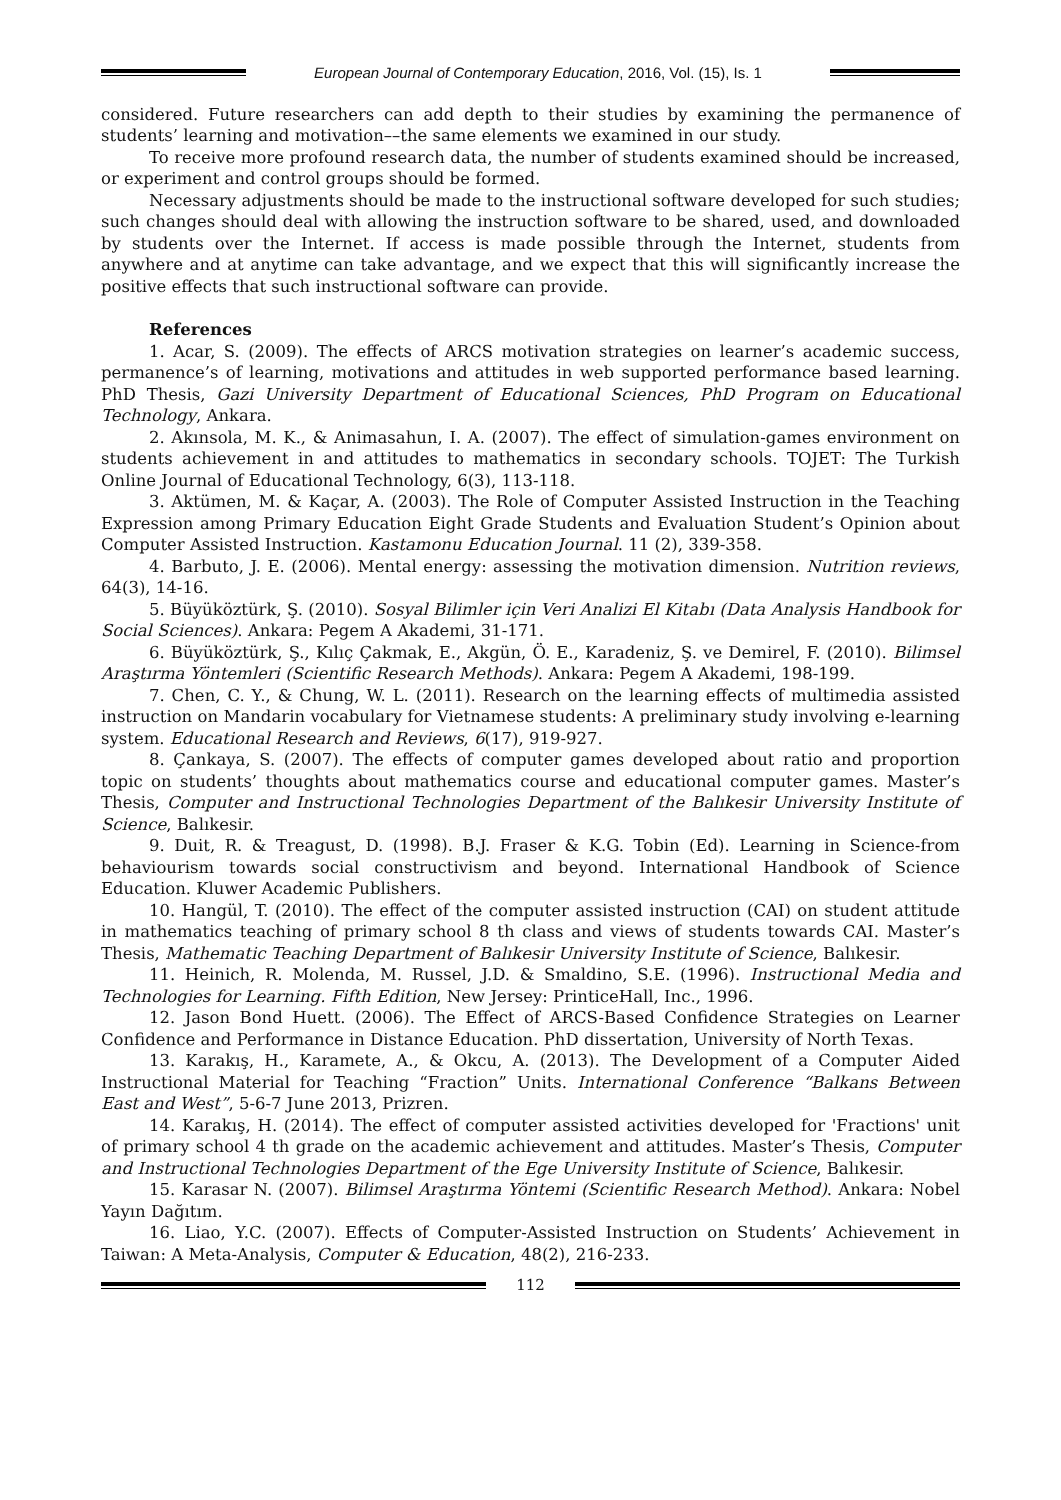European Journal of Contemporary Education, 2016, Vol. (15), Is. 1
considered. Future researchers can add depth to their studies by examining the permanence of students’ learning and motivation––the same elements we examined in our study.
To receive more profound research data, the number of students examined should be increased, or experiment and control groups should be formed.
Necessary adjustments should be made to the instructional software developed for such studies; such changes should deal with allowing the instruction software to be shared, used, and downloaded by students over the Internet. If access is made possible through the Internet, students from anywhere and at anytime can take advantage, and we expect that this will significantly increase the positive effects that such instructional software can provide.
References
1. Acar, S. (2009). The effects of ARCS motivation strategies on learner’s academic success, permanence’s of learning, motivations and attitudes in web supported performance based learning. PhD Thesis, Gazi University Department of Educational Sciences, PhD Program on Educational Technology, Ankara.
2. Akınsola, M. K., & Animasahun, I. A. (2007). The effect of simulation-games environment on students achievement in and attitudes to mathematics in secondary schools. TOJET: The Turkish Online Journal of Educational Technology, 6(3), 113-118.
3. Aktümen, M. & Kaçar, A. (2003). The Role of Computer Assisted Instruction in the Teaching Expression among Primary Education Eight Grade Students and Evaluation Student’s Opinion about Computer Assisted Instruction. Kastamonu Education Journal. 11 (2), 339-358.
4. Barbuto, J. E. (2006). Mental energy: assessing the motivation dimension. Nutrition reviews, 64(3), 14-16.
5. Büyüköztürk, Ş. (2010). Sosyal Bilimler için Veri Analizi El Kitabı (Data Analysis Handbook for Social Sciences). Ankara: Pegem A Akademi, 31-171.
6. Büyüköztürk, Ş., Kılıç Çakmak, E., Akgün, Ö. E., Karadeniz, Ş. ve Demirel, F. (2010). Bilimsel Araştırma Yöntemleri (Scientific Research Methods). Ankara: Pegem A Akademi, 198-199.
7. Chen, C. Y., & Chung, W. L. (2011). Research on the learning effects of multimedia assisted instruction on Mandarin vocabulary for Vietnamese students: A preliminary study involving e-learning system. Educational Research and Reviews, 6(17), 919-927.
8. Çankaya, S. (2007). The effects of computer games developed about ratio and proportion topic on students’ thoughts about mathematics course and educational computer games. Master’s Thesis, Computer and Instructional Technologies Department of the Balıkesir University Institute of Science, Balıkesir.
9. Duit, R. & Treagust, D. (1998). B.J. Fraser & K.G. Tobin (Ed). Learning in Science-from behaviourism towards social constructivism and beyond. International Handbook of Science Education. Kluwer Academic Publishers.
10. Hangül, T. (2010). The effect of the computer assisted instruction (CAI) on student attitude in mathematics teaching of primary school 8 th class and views of students towards CAI. Master’s Thesis, Mathematic Teaching Department of Balıkesir University Institute of Science, Balıkesir.
11. Heinich, R. Molenda, M. Russel, J.D. & Smaldino, S.E. (1996). Instructional Media and Technologies for Learning. Fifth Edition, New Jersey: PrinticeHall, Inc., 1996.
12. Jason Bond Huett. (2006). The Effect of ARCS-Based Confidence Strategies on Learner Confidence and Performance in Distance Education. PhD dissertation, University of North Texas.
13. Karakış, H., Karamete, A., & Okcu, A. (2013). The Development of a Computer Aided Instructional Material for Teaching “Fraction” Units. International Conference “Balkans Between East and West”, 5-6-7 June 2013, Prizren.
14. Karakış, H. (2014). The effect of computer assisted activities developed for 'Fractions' unit of primary school 4 th grade on the academic achievement and attitudes. Master’s Thesis, Computer and Instructional Technologies Department of the Ege University Institute of Science, Balıkesir.
15. Karasar N. (2007). Bilimsel Araştırma Yöntemi (Scientific Research Method). Ankara: Nobel Yayın Dağıtım.
16. Liao, Y.C. (2007). Effects of Computer-Assisted Instruction on Students’ Achievement in Taiwan: A Meta-Analysis, Computer & Education, 48(2), 216-233.
112